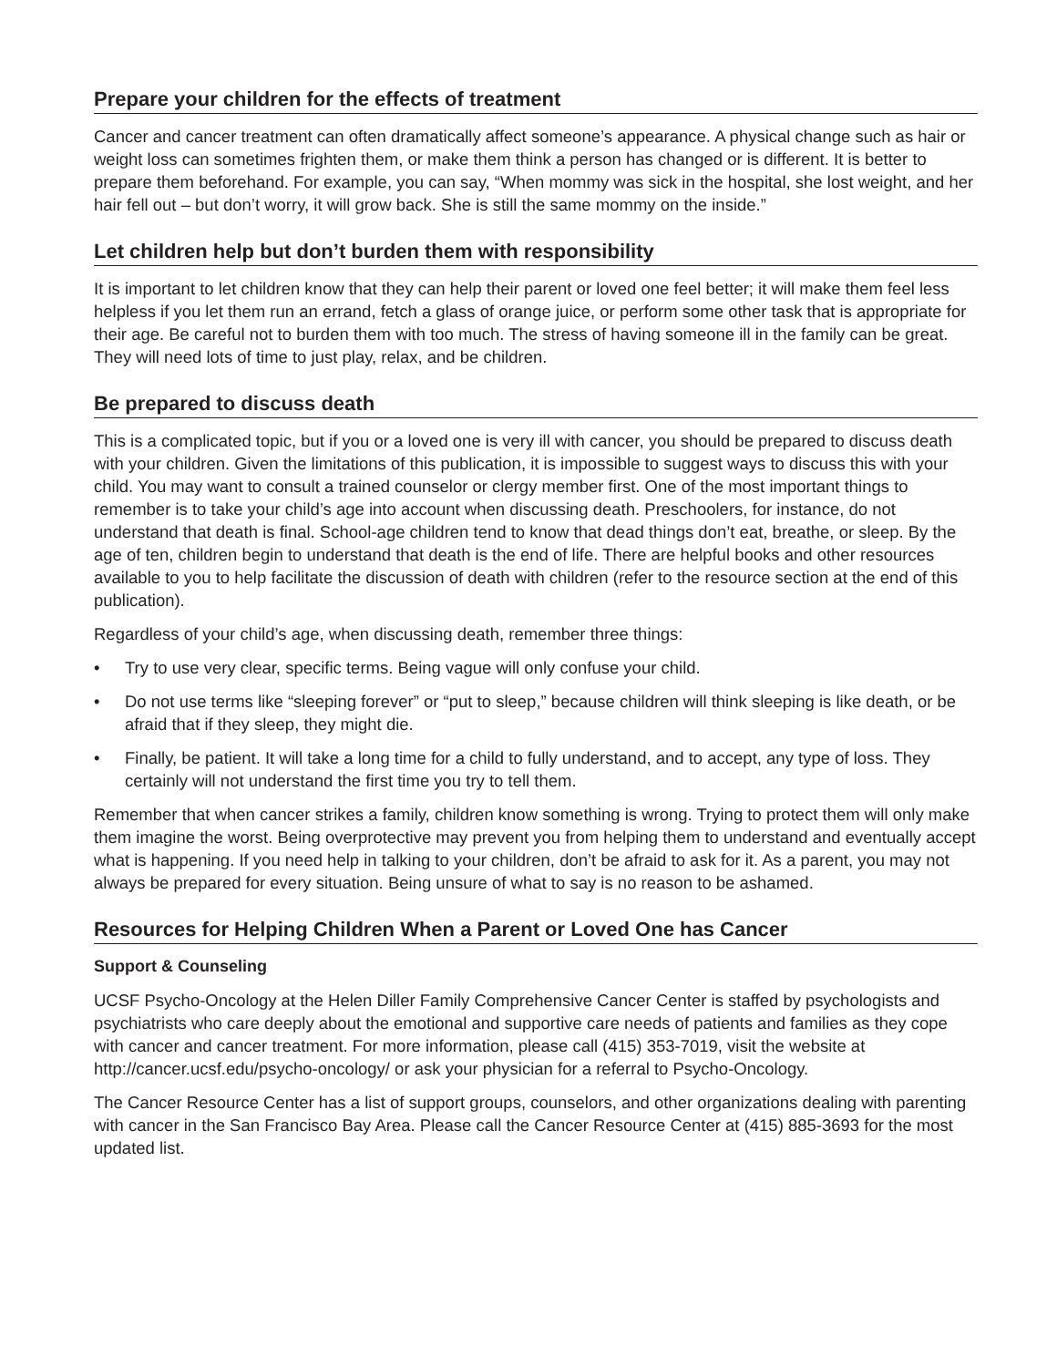Prepare your children for the effects of treatment
Cancer and cancer treatment can often dramatically affect someone’s appearance. A physical change such as hair or weight loss can sometimes frighten them, or make them think a person has changed or is different. It is better to prepare them beforehand. For example, you can say, “When mommy was sick in the hospital, she lost weight, and her hair fell out – but don’t worry, it will grow back. She is still the same mommy on the inside.”
Let children help but don’t burden them with responsibility
It is important to let children know that they can help their parent or loved one feel better; it will make them feel less helpless if you let them run an errand, fetch a glass of orange juice, or perform some other task that is appropriate for their age. Be careful not to burden them with too much. The stress of having someone ill in the family can be great. They will need lots of time to just play, relax, and be children.
Be prepared to discuss death
This is a complicated topic, but if you or a loved one is very ill with cancer, you should be prepared to discuss death with your children. Given the limitations of this publication, it is impossible to suggest ways to discuss this with your child. You may want to consult a trained counselor or clergy member first. One of the most important things to remember is to take your child’s age into account when discussing death. Preschoolers, for instance, do not understand that death is final. School-age children tend to know that dead things don’t eat, breathe, or sleep. By the age of ten, children begin to understand that death is the end of life. There are helpful books and other resources available to you to help facilitate the discussion of death with children (refer to the resource section at the end of this publication).
Regardless of your child’s age, when discussing death, remember three things:
• Try to use very clear, specific terms. Being vague will only confuse your child.
• Do not use terms like “sleeping forever” or “put to sleep,” because children will think sleeping is like death, or be afraid that if they sleep, they might die.
• Finally, be patient. It will take a long time for a child to fully understand, and to accept, any type of loss. They certainly will not understand the first time you try to tell them.
Remember that when cancer strikes a family, children know something is wrong. Trying to protect them will only make them imagine the worst. Being overprotective may prevent you from helping them to understand and eventually accept what is happening. If you need help in talking to your children, don’t be afraid to ask for it. As a parent, you may not always be prepared for every situation. Being unsure of what to say is no reason to be ashamed.
Resources for Helping Children When a Parent or Loved One has Cancer
Support & Counseling
UCSF Psycho-Oncology at the Helen Diller Family Comprehensive Cancer Center is staffed by psychologists and psychiatrists who care deeply about the emotional and supportive care needs of patients and families as they cope with cancer and cancer treatment. For more information, please call (415) 353-7019, visit the website at http://cancer.ucsf.edu/psycho-oncology/ or ask your physician for a referral to Psycho-Oncology.
The Cancer Resource Center has a list of support groups, counselors, and other organizations dealing with parenting with cancer in the San Francisco Bay Area. Please call the Cancer Resource Center at (415) 885-3693 for the most updated list.